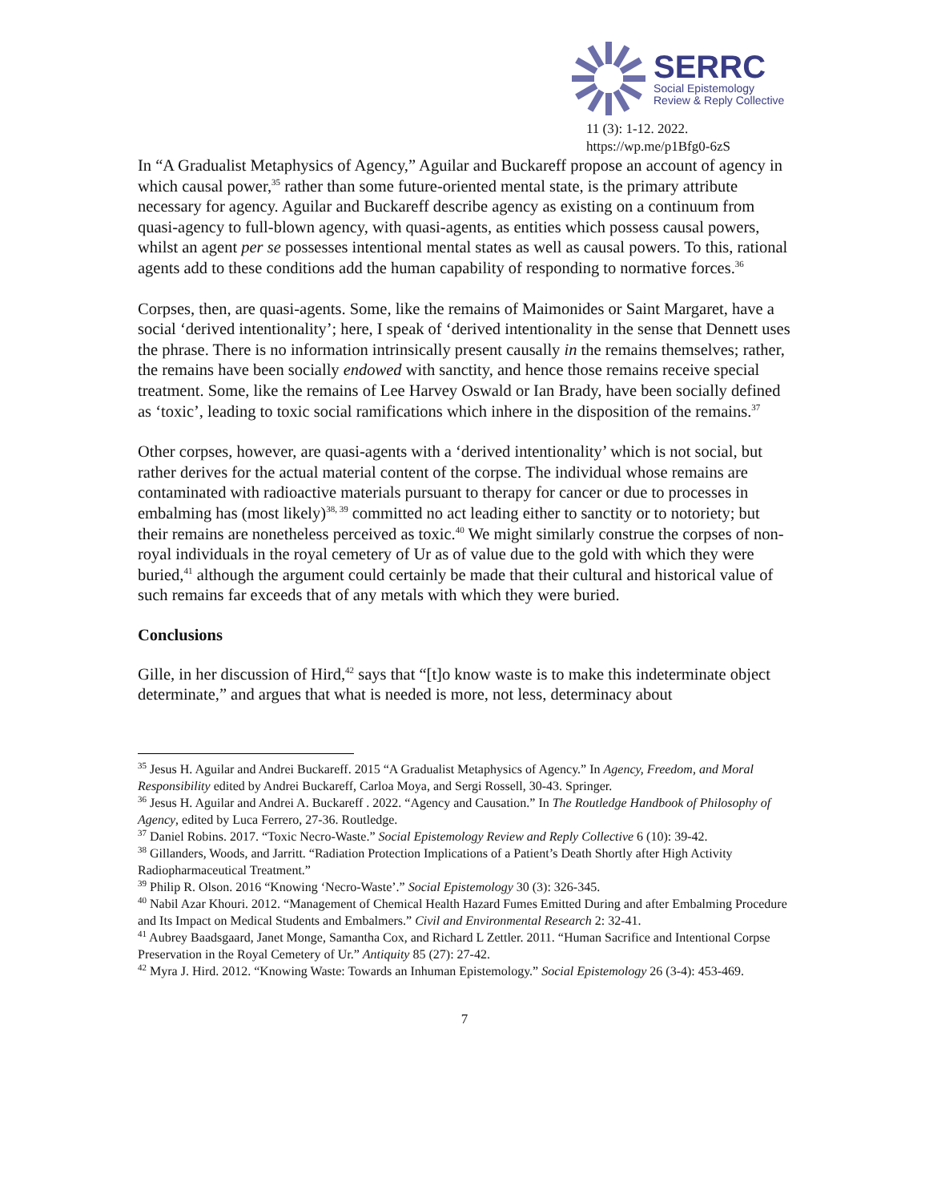SERRC
Social Epistemology
Review & Reply Collective
11 (3): 1-12. 2022.
https://wp.me/p1Bfg0-6zS
In “A Gradualist Metaphysics of Agency,” Aguilar and Buckareff propose an account of agency in which causal power,<sup>35</sup> rather than some future-oriented mental state, is the primary attribute necessary for agency. Aguilar and Buckareff describe agency as existing on a continuum from quasi-agency to full-blown agency, with quasi-agents, as entities which possess causal powers, whilst an agent per se possesses intentional mental states as well as causal powers. To this, rational agents add to these conditions add the human capability of responding to normative forces.<sup>36</sup>
Corpses, then, are quasi-agents. Some, like the remains of Maimonides or Saint Margaret, have a social ‘derived intentionality’; here, I speak of ‘derived intentionality in the sense that Dennett uses the phrase. There is no information intrinsically present causally in the remains themselves; rather, the remains have been socially endowed with sanctity, and hence those remains receive special treatment. Some, like the remains of Lee Harvey Oswald or Ian Brady, have been socially defined as ‘toxic’, leading to toxic social ramifications which inhere in the disposition of the remains.<sup>37</sup>
Other corpses, however, are quasi-agents with a ‘derived intentionality’ which is not social, but rather derives for the actual material content of the corpse. The individual whose remains are contaminated with radioactive materials pursuant to therapy for cancer or due to processes in embalming has (most likely)<sup>38, 39</sup> committed no act leading either to sanctity or to notoriety; but their remains are nonetheless perceived as toxic.<sup>40</sup> We might similarly construe the corpses of non-royal individuals in the royal cemetery of Ur as of value due to the gold with which they were buried,<sup>41</sup> although the argument could certainly be made that their cultural and historical value of such remains far exceeds that of any metals with which they were buried.
Conclusions
Gille, in her discussion of Hird,<sup>42</sup> says that “[t]o know waste is to make this indeterminate object determinate,” and argues that what is needed is more, not less, determinacy about
<sup>35</sup> Jesus H. Aguilar and Andrei Buckareff. 2015 “A Gradualist Metaphysics of Agency.” In Agency, Freedom, and Moral Responsibility edited by Andrei Buckareff, Carloa Moya, and Sergi Rossell, 30-43. Springer.
<sup>36</sup> Jesus H. Aguilar and Andrei A. Buckareff . 2022. “Agency and Causation.” In The Routledge Handbook of Philosophy of Agency, edited by Luca Ferrero, 27-36. Routledge.
<sup>37</sup> Daniel Robins. 2017. “Toxic Necro-Waste.” Social Epistemology Review and Reply Collective 6 (10): 39-42.
<sup>38</sup> Gillanders, Woods, and Jarritt. “Radiation Protection Implications of a Patient’s Death Shortly after High Activity Radiopharmaceutical Treatment.”
<sup>39</sup> Philip R. Olson. 2016 “Knowing ‘Necro-Waste’.” Social Epistemology 30 (3): 326-345.
<sup>40</sup> Nabil Azar Khouri. 2012. “Management of Chemical Health Hazard Fumes Emitted During and after Embalming Procedure and Its Impact on Medical Students and Embalmers.” Civil and Environmental Research 2: 32-41.
<sup>41</sup> Aubrey Baadsgaard, Janet Monge, Samantha Cox, and Richard L Zettler. 2011. “Human Sacrifice and Intentional Corpse Preservation in the Royal Cemetery of Ur.” Antiquity 85 (27): 27-42.
<sup>42</sup> Myra J. Hird. 2012. “Knowing Waste: Towards an Inhuman Epistemology.” Social Epistemology 26 (3-4): 453-469.
7